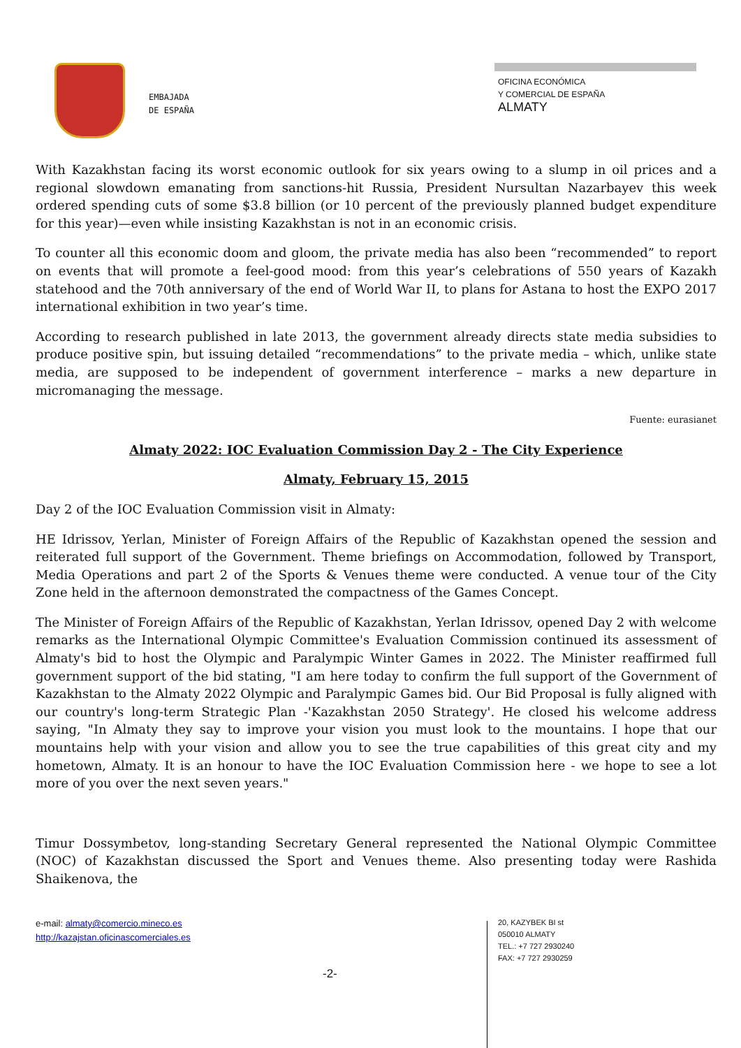EMBAJADA
DE ESPAÑA
OFICINA ECONÓMICA
Y COMERCIAL DE ESPAÑA
ALMATY
With Kazakhstan facing its worst economic outlook for six years owing to a slump in oil prices and a regional slowdown emanating from sanctions-hit Russia, President Nursultan Nazarbayev this week ordered spending cuts of some $3.8 billion (or 10 percent of the previously planned budget expenditure for this year)—even while insisting Kazakhstan is not in an economic crisis.
To counter all this economic doom and gloom, the private media has also been “recommended” to report on events that will promote a feel-good mood: from this year’s celebrations of 550 years of Kazakh statehood and the 70th anniversary of the end of World War II, to plans for Astana to host the EXPO 2017 international exhibition in two year’s time.
According to research published in late 2013, the government already directs state media subsidies to produce positive spin, but issuing detailed “recommendations” to the private media – which, unlike state media, are supposed to be independent of government interference – marks a new departure in micromanaging the message.
Fuente: eurasianet
Almaty 2022: IOC Evaluation Commission Day 2 - The City Experience
Almaty, February 15, 2015
Day 2 of the IOC Evaluation Commission visit in Almaty:
HE Idrissov, Yerlan, Minister of Foreign Affairs of the Republic of Kazakhstan opened the session and reiterated full support of the Government. Theme briefings on Accommodation, followed by Transport, Media Operations and part 2 of the Sports & Venues theme were conducted. A venue tour of the City Zone held in the afternoon demonstrated the compactness of the Games Concept.
The Minister of Foreign Affairs of the Republic of Kazakhstan, Yerlan Idrissov, opened Day 2 with welcome remarks as the International Olympic Committee's Evaluation Commission continued its assessment of Almaty's bid to host the Olympic and Paralympic Winter Games in 2022. The Minister reaffirmed full government support of the bid stating, "I am here today to confirm the full support of the Government of Kazakhstan to the Almaty 2022 Olympic and Paralympic Games bid. Our Bid Proposal is fully aligned with our country's long-term Strategic Plan -'Kazakhstan 2050 Strategy'. He closed his welcome address saying, "In Almaty they say to improve your vision you must look to the mountains. I hope that our mountains help with your vision and allow you to see the true capabilities of this great city and my hometown, Almaty. It is an honour to have the IOC Evaluation Commission here - we hope to see a lot more of you over the next seven years."
Timur Dossymbetov, long-standing Secretary General represented the National Olympic Committee (NOC) of Kazakhstan discussed the Sport and Venues theme. Also presenting today were Rashida Shaikenova, the
e-mail: almaty@comercio.mineco.es
http://kazajstan.oficinascomerciales.es
20, KAZYBEK BI st
050010 ALMATY
TEL.: +7 727 2930240
FAX: +7 727 2930259
-2-